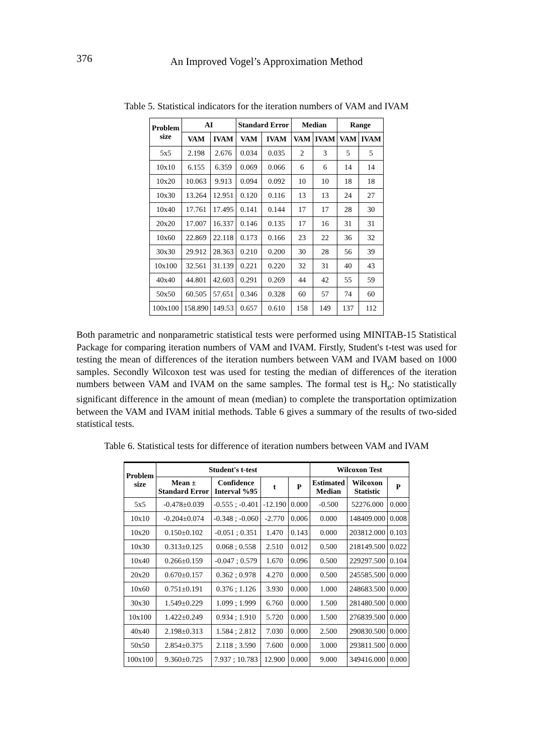376
An Improved Vogel’s Approximation Method
Table 5. Statistical indicators for the iteration numbers of VAM and IVAM
| Problem size | AI | | Standard Error | | Median | | Range | |
| --- | --- | --- | --- | --- | --- | --- | --- | --- |
| | VAM | IVAM | VAM | IVAM | VAM | IVAM | VAM | IVAM |
| 5x5 | 2.198 | 2.676 | 0.034 | 0.035 | 2 | 3 | 5 | 5 |
| 10x10 | 6.155 | 6.359 | 0.069 | 0.066 | 6 | 6 | 14 | 14 |
| 10x20 | 10.063 | 9.913 | 0.094 | 0.092 | 10 | 10 | 18 | 18 |
| 10x30 | 13.264 | 12.951 | 0.120 | 0.116 | 13 | 13 | 24 | 27 |
| 10x40 | 17.761 | 17.495 | 0.141 | 0.144 | 17 | 17 | 28 | 30 |
| 20x20 | 17.007 | 16.337 | 0.146 | 0.135 | 17 | 16 | 31 | 31 |
| 10x60 | 22.869 | 22.118 | 0.173 | 0.166 | 23 | 22 | 36 | 32 |
| 30x30 | 29.912 | 28.363 | 0.210 | 0.200 | 30 | 28 | 56 | 39 |
| 10x100 | 32.561 | 31.139 | 0.221 | 0.220 | 32 | 31 | 40 | 43 |
| 40x40 | 44.801 | 42.603 | 0.291 | 0.269 | 44 | 42 | 55 | 59 |
| 50x50 | 60.505 | 57.651 | 0.346 | 0.328 | 60 | 57 | 74 | 60 |
| 100x100 | 158.890 | 149.53 | 0.657 | 0.610 | 158 | 149 | 137 | 112 |
Both parametric and nonparametric statistical tests were performed using MINITAB-15 Statistical Package for comparing iteration numbers of VAM and IVAM. Firstly, Student's t-test was used for testing the mean of differences of the iteration numbers between VAM and IVAM based on 1000 samples. Secondly Wilcoxon test was used for testing the median of differences of the iteration numbers between VAM and IVAM on the same samples. The formal test is H<sub>o</sub>: No statistically significant difference in the amount of mean (median) to complete the transportation optimization between the VAM and IVAM initial methods. Table 6 gives a summary of the results of two-sided statistical tests.
Table 6. Statistical tests for difference of iteration numbers between VAM and IVAM
| Problem size | Student's t-test | | | | Wilcoxon Test | | |
| --- | --- | --- | --- | --- | --- | --- | --- |
| | Mean ± Standard Error | Confidence Interval %95 | t | P | Estimated Median | Wilcoxon Statistic | P |
| 5x5 | -0.478±0.039 | -0.555 ; -0.401 | -12.190 | 0.000 | -0.500 | 52276.000 | 0.000 |
| 10x10 | -0.204±0.074 | -0.348 ; -0.060 | -2.770 | 0.006 | 0.000 | 148409.000 | 0.008 |
| 10x20 | 0.150±0.102 | -0.051 ; 0.351 | 1.470 | 0.143 | 0.000 | 203812.000 | 0.103 |
| 10x30 | 0.313±0.125 | 0.068 ; 0.558 | 2.510 | 0.012 | 0.500 | 218149.500 | 0.022 |
| 10x40 | 0.266±0.159 | -0.047 ; 0.579 | 1.670 | 0.096 | 0.500 | 229297.500 | 0.104 |
| 20x20 | 0.670±0.157 | 0.362 ; 0.978 | 4.270 | 0.000 | 0.500 | 245585.500 | 0.000 |
| 10x60 | 0.751±0.191 | 0.376 ; 1.126 | 3.930 | 0.000 | 1.000 | 248683.500 | 0.000 |
| 30x30 | 1.549±0.229 | 1.099 ; 1.999 | 6.760 | 0.000 | 1.500 | 281480.500 | 0.000 |
| 10x100 | 1.422±0.249 | 0.934 ; 1.910 | 5.720 | 0.000 | 1.500 | 276839.500 | 0.000 |
| 40x40 | 2.198±0.313 | 1.584 ; 2.812 | 7.030 | 0.000 | 2.500 | 290830.500 | 0.000 |
| 50x50 | 2.854±0.375 | 2.118 ; 3.590 | 7.600 | 0.000 | 3.000 | 293811.500 | 0.000 |
| 100x100 | 9.360±0.725 | 7.937 ; 10.783 | 12.900 | 0.000 | 9.000 | 349416.000 | 0.000 |